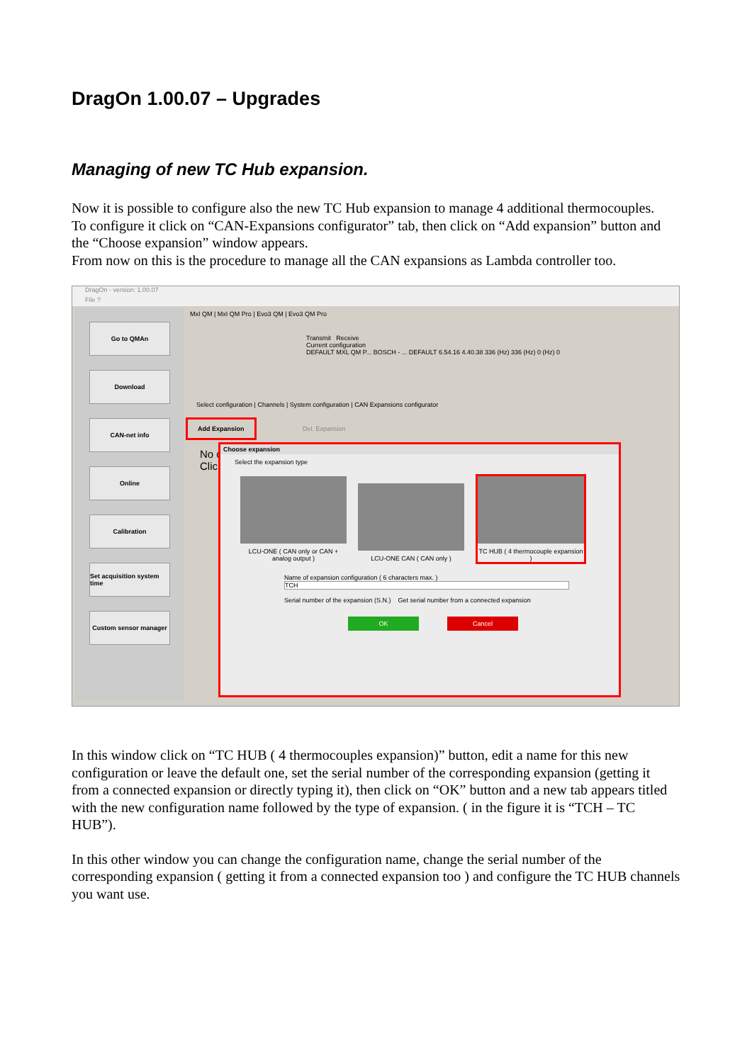DragOn 1.00.07 – Upgrades
Managing of new TC Hub expansion.
Now it is possible to configure also the new TC Hub expansion to manage 4 additional thermocouples.
To configure it click on “CAN-Expansions configurator” tab, then click on “Add expansion” button and the “Choose expansion” window appears.
From now on this is the procedure to manage all the CAN expansions as Lambda controller too.
DragOn - version: 1.00.07
File ?
Go to QMAn
Download
CAN-net info
Online
Calibration
Set acquisition system time
Custom sensor manager
MxI QM | MxI QM Pro | Evo3 QM | Evo3 QM Pro
Transmit Receive
Current configuration
DEFAULT MXL QM P... BOSCH - ... DEFAULT 6.54.16 4.40.38 336 (Hz) 336 (Hz) 0 (Hz) 0
Select configuration | Channels | System configuration | CAN Expansions configurator
Add Expansion
Del. Expansion
No co
Click
Choose expansion
Select the expansion type
LCU-ONE ( CAN only or CAN + analog output )
LCU-ONE CAN ( CAN only )
TC HUB ( 4 thermocouple expansion )
Name of expansion configuration ( 6 characters max. )
TCH
Serial number of the expansion (S.N.) Get serial number from a connected expansion
OK Cancel
In this window click on “TC HUB ( 4 thermocouples expansion)” button, edit a name for this new configuration or leave the default one, set the serial number of the corresponding expansion (getting it from a connected expansion or directly typing it), then click on “OK” button and a new tab appears titled with the new configuration name followed by the type of expansion. ( in the figure it is “TCH – TC HUB”).
In this other window you can change the configuration name, change the serial number of the corresponding expansion ( getting it from a connected expansion too ) and configure the TC HUB channels you want use.